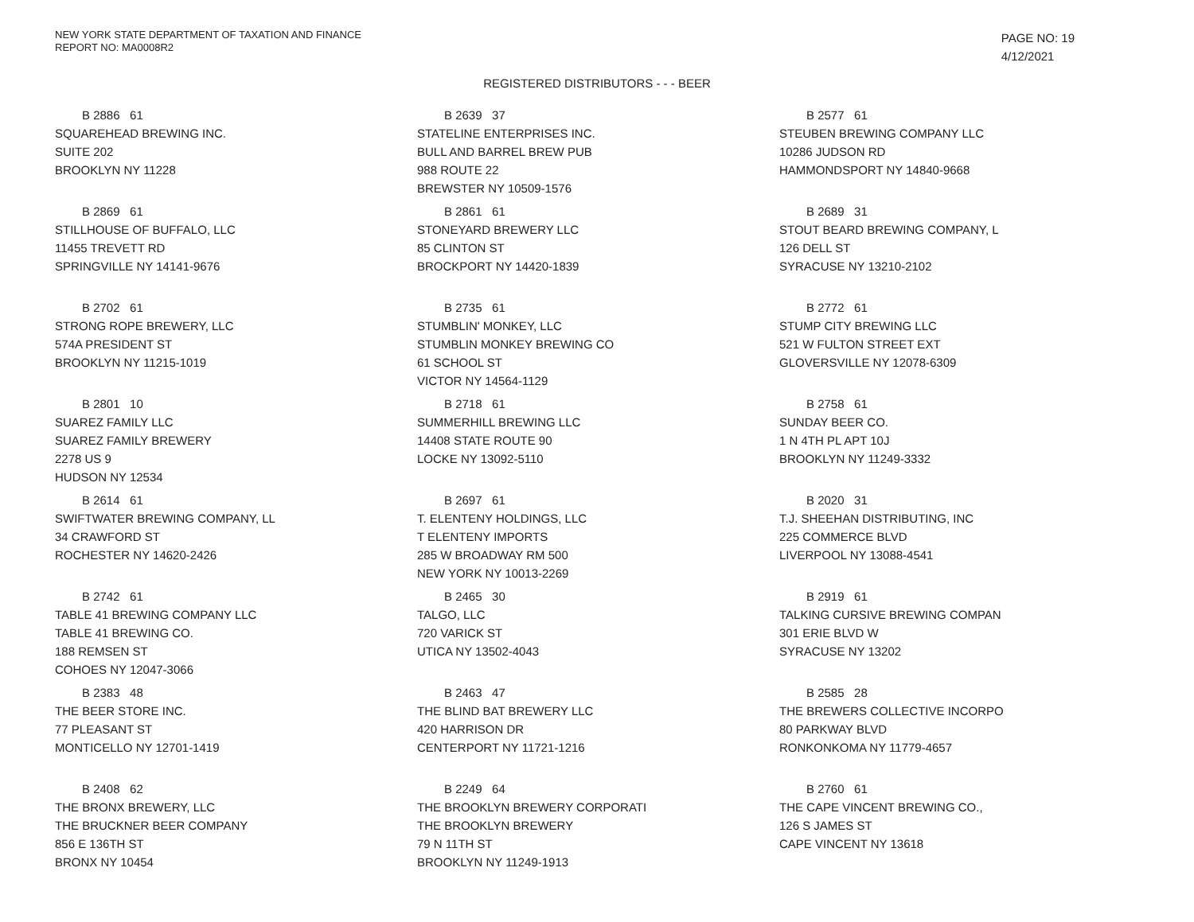NEW YORK STATE DEPARTMENT OF TAXATION AND FINANCE
REPORT NO: MA0008R2
PAGE NO: 19
4/12/2021
REGISTERED DISTRIBUTORS - - - BEER
B 2886 61
SQUAREHEAD BREWING INC.
SUITE 202
BROOKLYN NY 11228
B 2639 37
STATELINE ENTERPRISES INC.
BULL AND BARREL BREW PUB
988 ROUTE 22
BREWSTER NY 10509-1576
B 2577 61
STEUBEN BREWING COMPANY LLC
10286 JUDSON RD
HAMMONDSPORT NY 14840-9668
B 2869 61
STILLHOUSE OF BUFFALO, LLC
11455 TREVETT RD
SPRINGVILLE NY 14141-9676
B 2861 61
STONEYARD BREWERY LLC
85 CLINTON ST
BROCKPORT NY 14420-1839
B 2689 31
STOUT BEARD BREWING COMPANY, L
126 DELL ST
SYRACUSE NY 13210-2102
B 2702 61
STRONG ROPE BREWERY, LLC
574A PRESIDENT ST
BROOKLYN NY 11215-1019
B 2735 61
STUMBLIN' MONKEY, LLC
STUMBLIN MONKEY BREWING CO
61 SCHOOL ST
VICTOR NY 14564-1129
B 2772 61
STUMP CITY BREWING LLC
521 W FULTON STREET EXT
GLOVERSVILLE NY 12078-6309
B 2801 10
SUAREZ FAMILY LLC
SUAREZ FAMILY BREWERY
2278 US 9
HUDSON NY 12534
B 2718 61
SUMMERHILL BREWING LLC
14408 STATE ROUTE 90
LOCKE NY 13092-5110
B 2758 61
SUNDAY BEER CO.
1 N 4TH PL APT 10J
BROOKLYN NY 11249-3332
B 2614 61
SWIFTWATER BREWING COMPANY, LL
34 CRAWFORD ST
ROCHESTER NY 14620-2426
B 2697 61
T. ELENTENY HOLDINGS, LLC
T ELENTENY IMPORTS
285 W BROADWAY RM 500
NEW YORK NY 10013-2269
B 2020 31
T.J. SHEEHAN DISTRIBUTING, INC
225 COMMERCE BLVD
LIVERPOOL NY 13088-4541
B 2742 61
TABLE 41 BREWING COMPANY LLC
TABLE 41 BREWING CO.
188 REMSEN ST
COHOES NY 12047-3066
B 2465 30
TALGO, LLC
720 VARICK ST
UTICA NY 13502-4043
B 2919 61
TALKING CURSIVE BREWING COMPAN
301 ERIE BLVD W
SYRACUSE NY 13202
B 2383 48
THE BEER STORE INC.
77 PLEASANT ST
MONTICELLO NY 12701-1419
B 2463 47
THE BLIND BAT BREWERY LLC
420 HARRISON DR
CENTERPORT NY 11721-1216
B 2585 28
THE BREWERS COLLECTIVE INCORPO
80 PARKWAY BLVD
RONKONKOMA NY 11779-4657
B 2408 62
THE BRONX BREWERY, LLC
THE BRUCKNER BEER COMPANY
856 E 136TH ST
BRONX NY 10454
B 2249 64
THE BROOKLYN BREWERY CORPORATI
THE BROOKLYN BREWERY
79 N 11TH ST
BROOKLYN NY 11249-1913
B 2760 61
THE CAPE VINCENT BREWING CO.,
126 S JAMES ST
CAPE VINCENT NY 13618